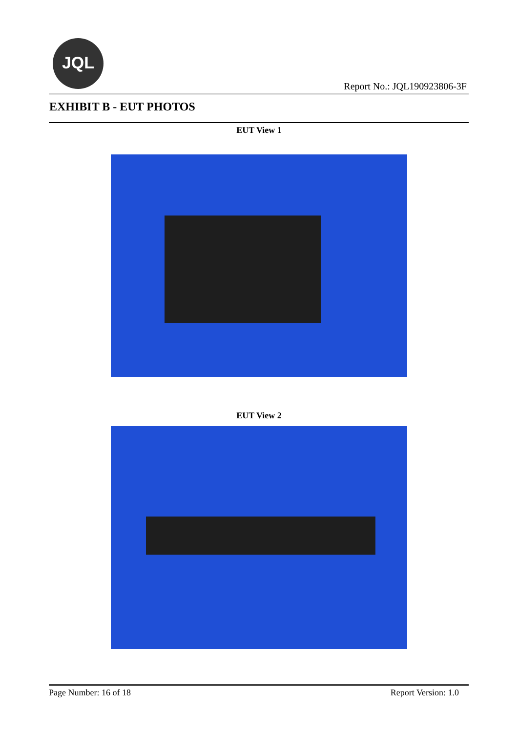JQL
Report No.: JQL190923806-3F
EXHIBIT B - EUT PHOTOS
EUT View 1
EUT View 2
Page Number: 16 of 18 Report Version: 1.0